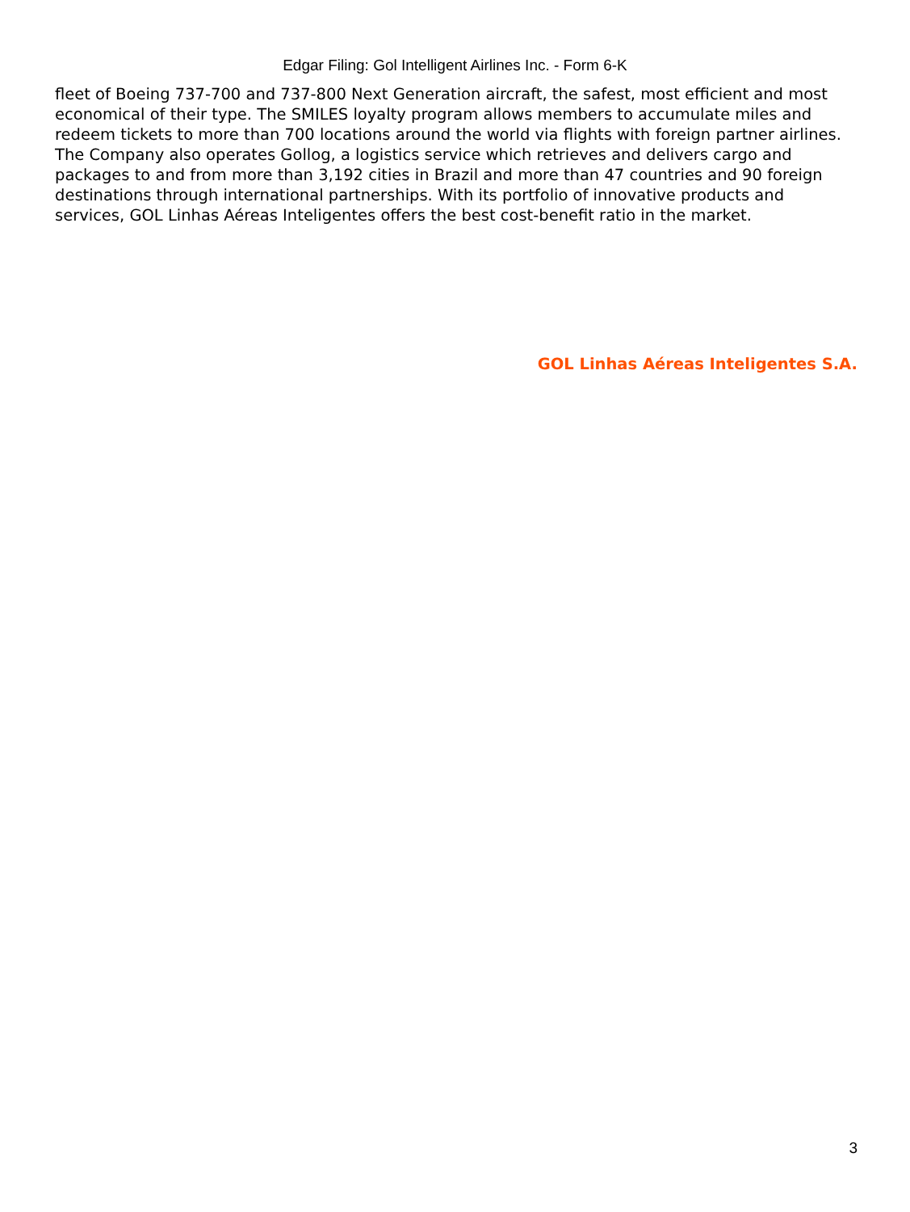Edgar Filing: Gol Intelligent Airlines Inc. - Form 6-K
fleet of Boeing 737-700 and 737-800 Next Generation aircraft, the safest, most efficient and most economical of their type. The SMILES loyalty program allows members to accumulate miles and redeem tickets to more than 700 locations around the world via flights with foreign partner airlines. The Company also operates Gollog, a logistics service which retrieves and delivers cargo and packages to and from more than 3,192 cities in Brazil and more than 47 countries and 90 foreign destinations through international partnerships. With its portfolio of innovative products and services, GOL Linhas Aéreas Inteligentes offers the best cost-benefit ratio in the market.
GOL Linhas Aéreas Inteligentes S.A.
3